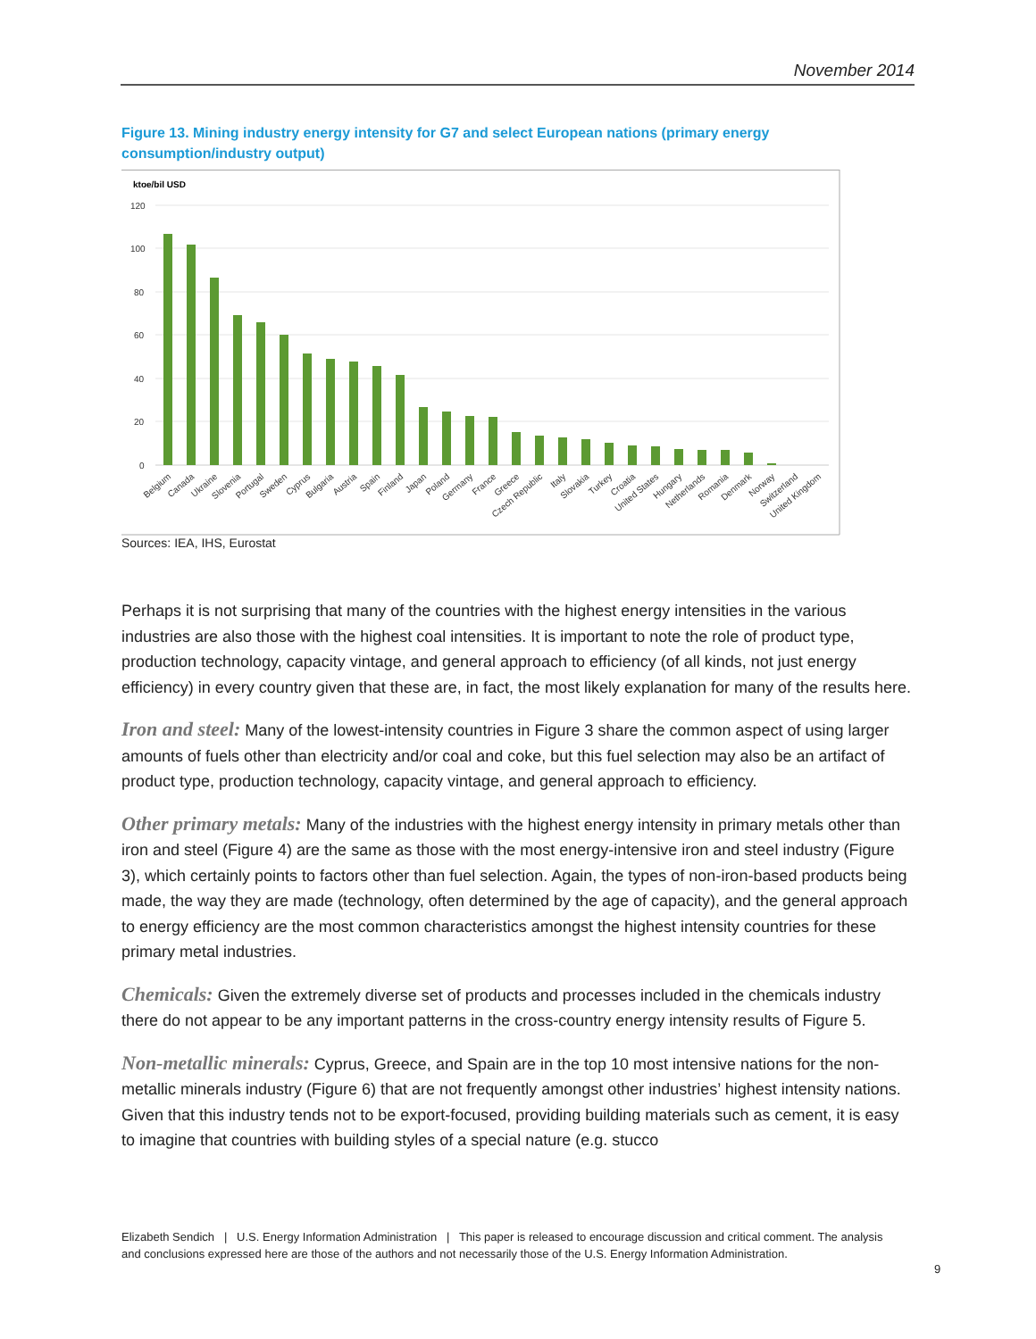November 2014
Figure 13. Mining industry energy intensity for G7 and select European nations (primary energy consumption/industry output)
ktoe/bil USD
120
100
80
60
40
20
0
Belgium
Canada
Ukraine
Slovenia
Portugal
Sweden
Cyprus
Bulgaria
Austria
Spain
Finland
Japan
Poland
Germany
France
Greece
Czech Republic
Italy
Slovakia
Turkey
Croatia
United States
Hungary
Netherlands
Romania
Denmark
Norway
Switzerland
United Kingdom
Sources: IEA, IHS, Eurostat
Perhaps it is not surprising that many of the countries with the highest energy intensities in the various industries are also those with the highest coal intensities. It is important to note the role of product type, production technology, capacity vintage, and general approach to efficiency (of all kinds, not just energy efficiency) in every country given that these are, in fact, the most likely explanation for many of the results here.
Iron and steel: Many of the lowest-intensity countries in Figure 3 share the common aspect of using larger amounts of fuels other than electricity and/or coal and coke, but this fuel selection may also be an artifact of product type, production technology, capacity vintage, and general approach to efficiency.
Other primary metals: Many of the industries with the highest energy intensity in primary metals other than iron and steel (Figure 4) are the same as those with the most energy-intensive iron and steel industry (Figure 3), which certainly points to factors other than fuel selection. Again, the types of non-iron-based products being made, the way they are made (technology, often determined by the age of capacity), and the general approach to energy efficiency are the most common characteristics amongst the highest intensity countries for these primary metal industries.
Chemicals: Given the extremely diverse set of products and processes included in the chemicals industry there do not appear to be any important patterns in the cross-country energy intensity results of Figure 5.
Non-metallic minerals: Cyprus, Greece, and Spain are in the top 10 most intensive nations for the non-metallic minerals industry (Figure 6) that are not frequently amongst other industries’ highest intensity nations. Given that this industry tends not to be export-focused, providing building materials such as cement, it is easy to imagine that countries with building styles of a special nature (e.g. stucco
Elizabeth Sendich | U.S. Energy Information Administration | This paper is released to encourage discussion and critical comment. The analysis and conclusions expressed here are those of the authors and not necessarily those of the U.S. Energy Information Administration.
9